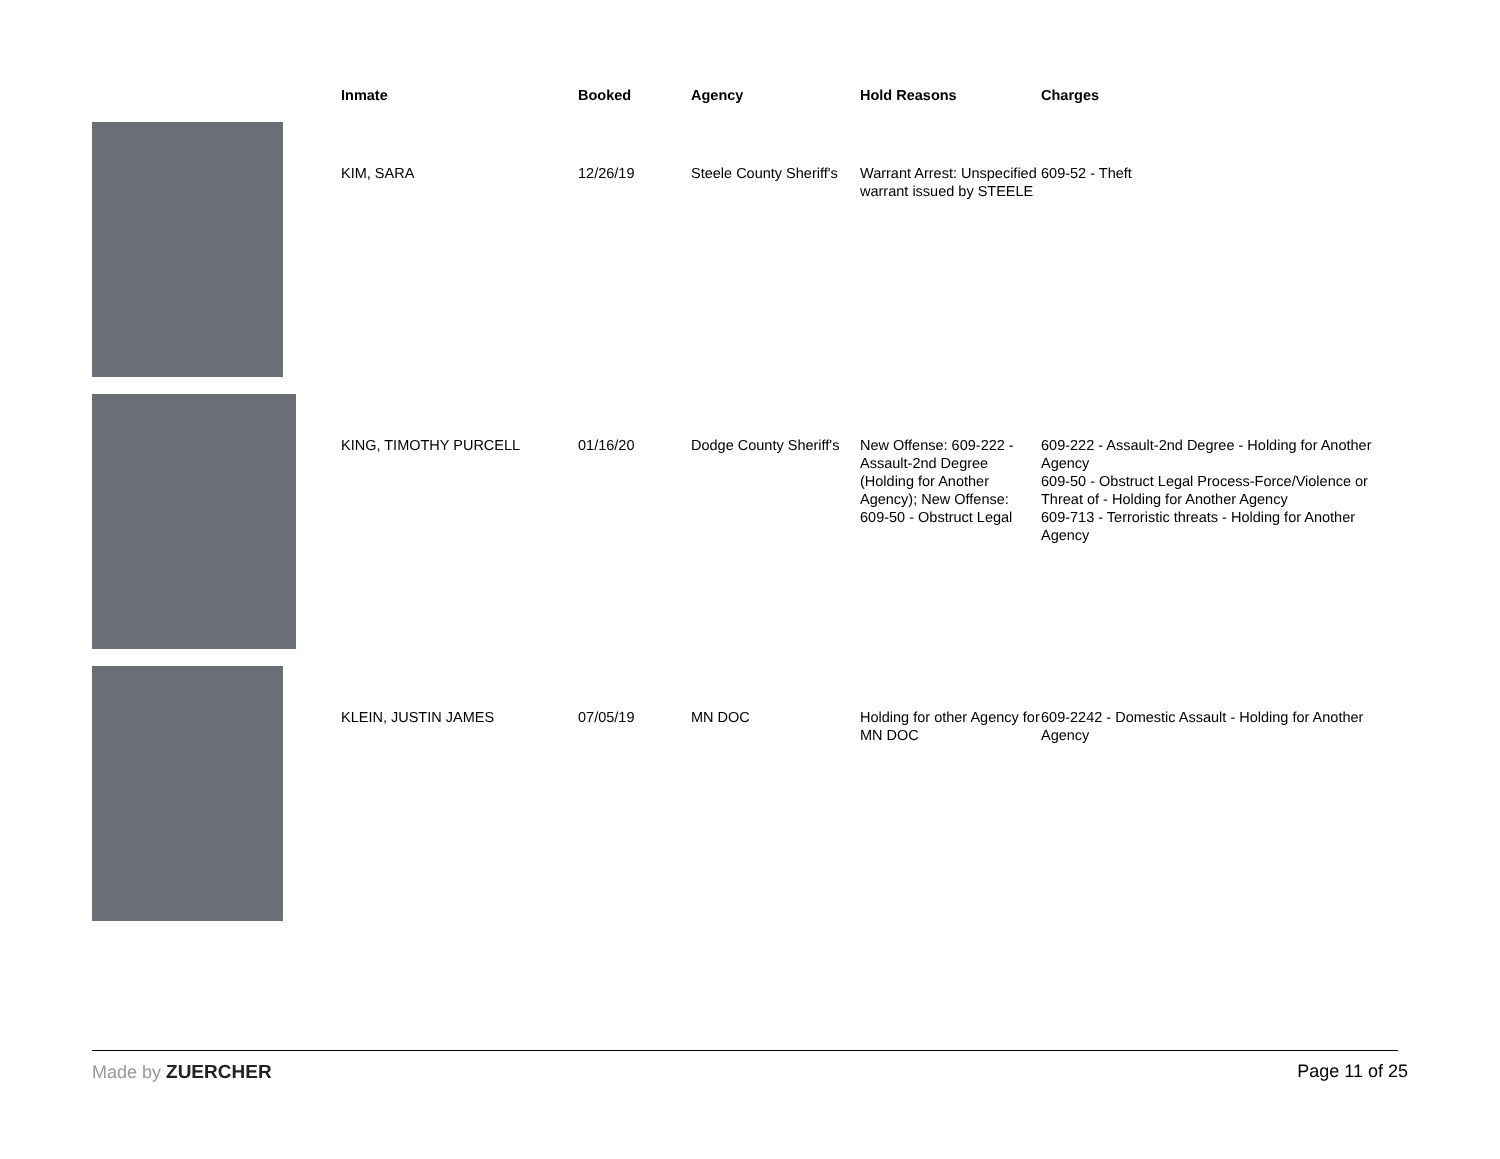| | Inmate | Booked | Agency | Hold Reasons | Charges |
| --- | --- | --- | --- | --- | --- |
| | KIM, SARA | 12/26/19 | Steele County Sheriff's | Warrant Arrest: Unspecified warrant issued by STEELE | 609-52 - Theft |
| | KING, TIMOTHY PURCELL | 01/16/20 | Dodge County Sheriff's | New Offense: 609-222 - Assault-2nd Degree (Holding for Another Agency); New Offense: 609-50 - Obstruct Legal | 609-222 - Assault-2nd Degree - Holding for Another Agency 609-50 - Obstruct Legal Process-Force/Violence or Threat of - Holding for Another Agency 609-713 - Terroristic threats - Holding for Another Agency |
| | KLEIN, JUSTIN JAMES | 07/05/19 | MN DOC | Holding for other Agency for MN DOC | 609-2242 - Domestic Assault - Holding for Another Agency |
Made by ZUERCHER Page 11 of 25